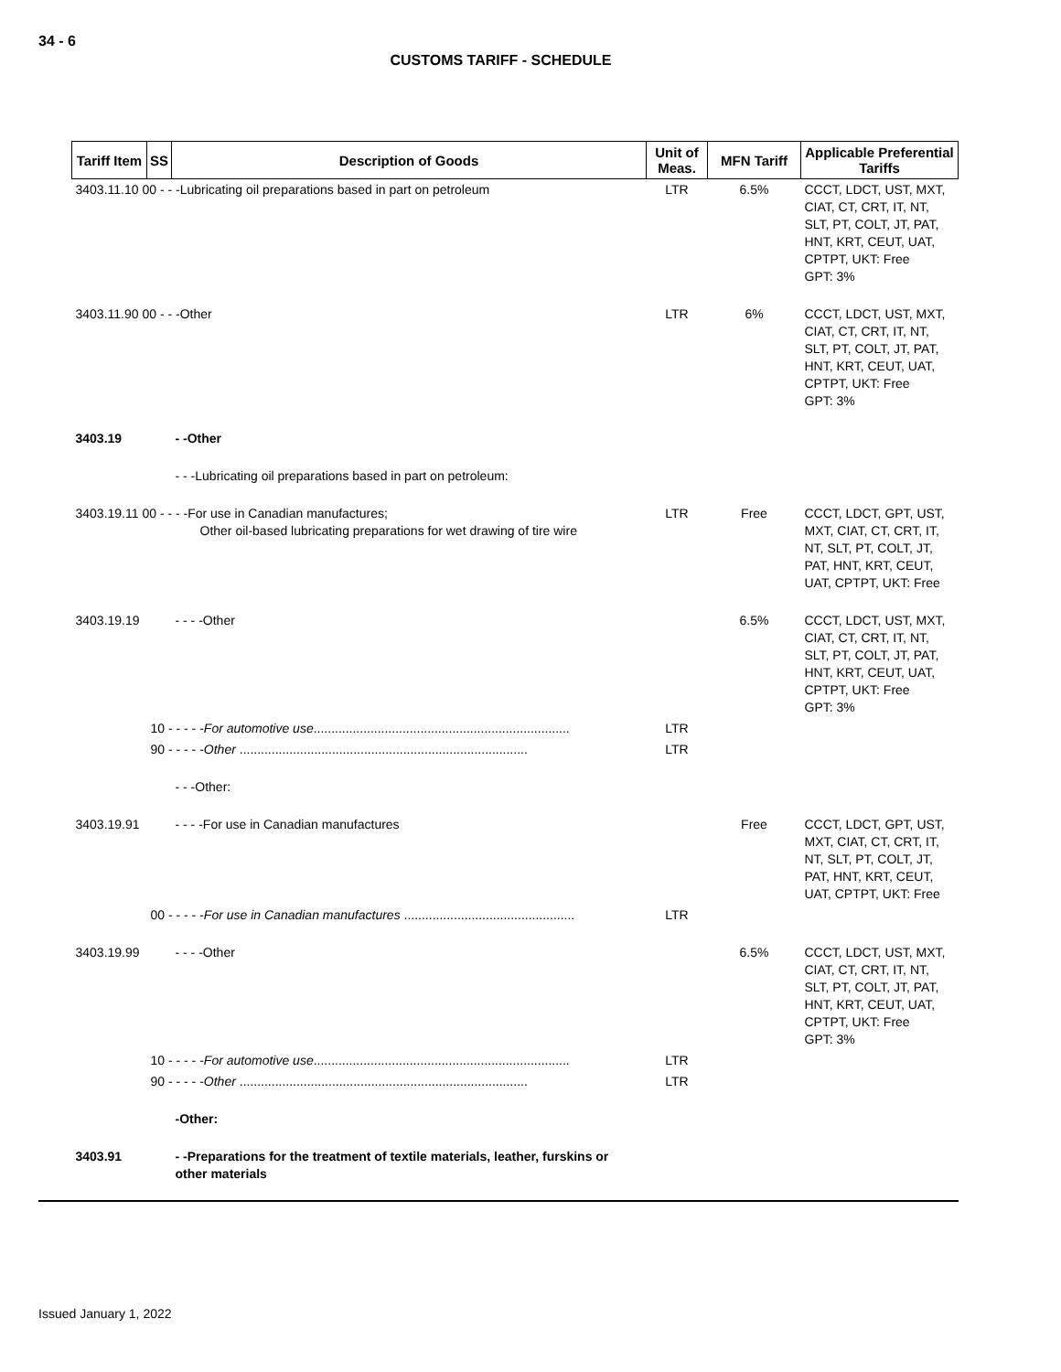34 - 6
CUSTOMS TARIFF - SCHEDULE
| Tariff Item | SS | Description of Goods | Unit of Meas. | MFN Tariff | Applicable Preferential Tariffs |
| --- | --- | --- | --- | --- | --- |
| 3403.11.10 00 - - -Lubricating oil preparations based in part on petroleum | | | LTR | 6.5% | CCCT, LDCT, UST, MXT, CIAT, CT, CRT, IT, NT, SLT, PT, COLT, JT, PAT, HNT, KRT, CEUT, UAT, CPTPT, UKT: Free GPT: 3% |
| 3403.11.90 00 - - -Other | | | LTR | 6% | CCCT, LDCT, UST, MXT, CIAT, CT, CRT, IT, NT, SLT, PT, COLT, JT, PAT, HNT, KRT, CEUT, UAT, CPTPT, UKT: Free GPT: 3% |
| 3403.19 | | - -Other | | | |
| | | - - -Lubricating oil preparations based in part on petroleum: | | | |
| 3403.19.11 00 - - - -For use in Canadian manufactures; Other oil-based lubricating preparations for wet drawing of tire wire | | | LTR | Free | CCCT, LDCT, GPT, UST, MXT, CIAT, CT, CRT, IT, NT, SLT, PT, COLT, JT, PAT, HNT, KRT, CEUT, UAT, CPTPT, UKT: Free |
| 3403.19.19 | | - - - -Other | | 6.5% | CCCT, LDCT, UST, MXT, CIAT, CT, CRT, IT, NT, SLT, PT, COLT, JT, PAT, HNT, KRT, CEUT, UAT, CPTPT, UKT: Free GPT: 3% |
| | 10 - - - - - For automotive use ........................................................................ | | LTR | | |
| | 90 - - - - - Other ................................................................................. | | LTR | | |
| | | - - -Other: | | | |
| 3403.19.91 | | - - - -For use in Canadian manufactures | | Free | CCCT, LDCT, GPT, UST, MXT, CIAT, CT, CRT, IT, NT, SLT, PT, COLT, JT, PAT, HNT, KRT, CEUT, UAT, CPTPT, UKT: Free |
| | 00 - - - - - For use in Canadian manufactures ................................................ | | LTR | | |
| 3403.19.99 | | - - - -Other | | 6.5% | CCCT, LDCT, UST, MXT, CIAT, CT, CRT, IT, NT, SLT, PT, COLT, JT, PAT, HNT, KRT, CEUT, UAT, CPTPT, UKT: Free GPT: 3% |
| | 10 - - - - - For automotive use ........................................................................ | | LTR | | |
| | 90 - - - - - Other ................................................................................. | | LTR | | |
| | | -Other: | | | |
| 3403.91 | | - -Preparations for the treatment of textile materials, leather, furskins or other materials | | | |
Issued January 1, 2022